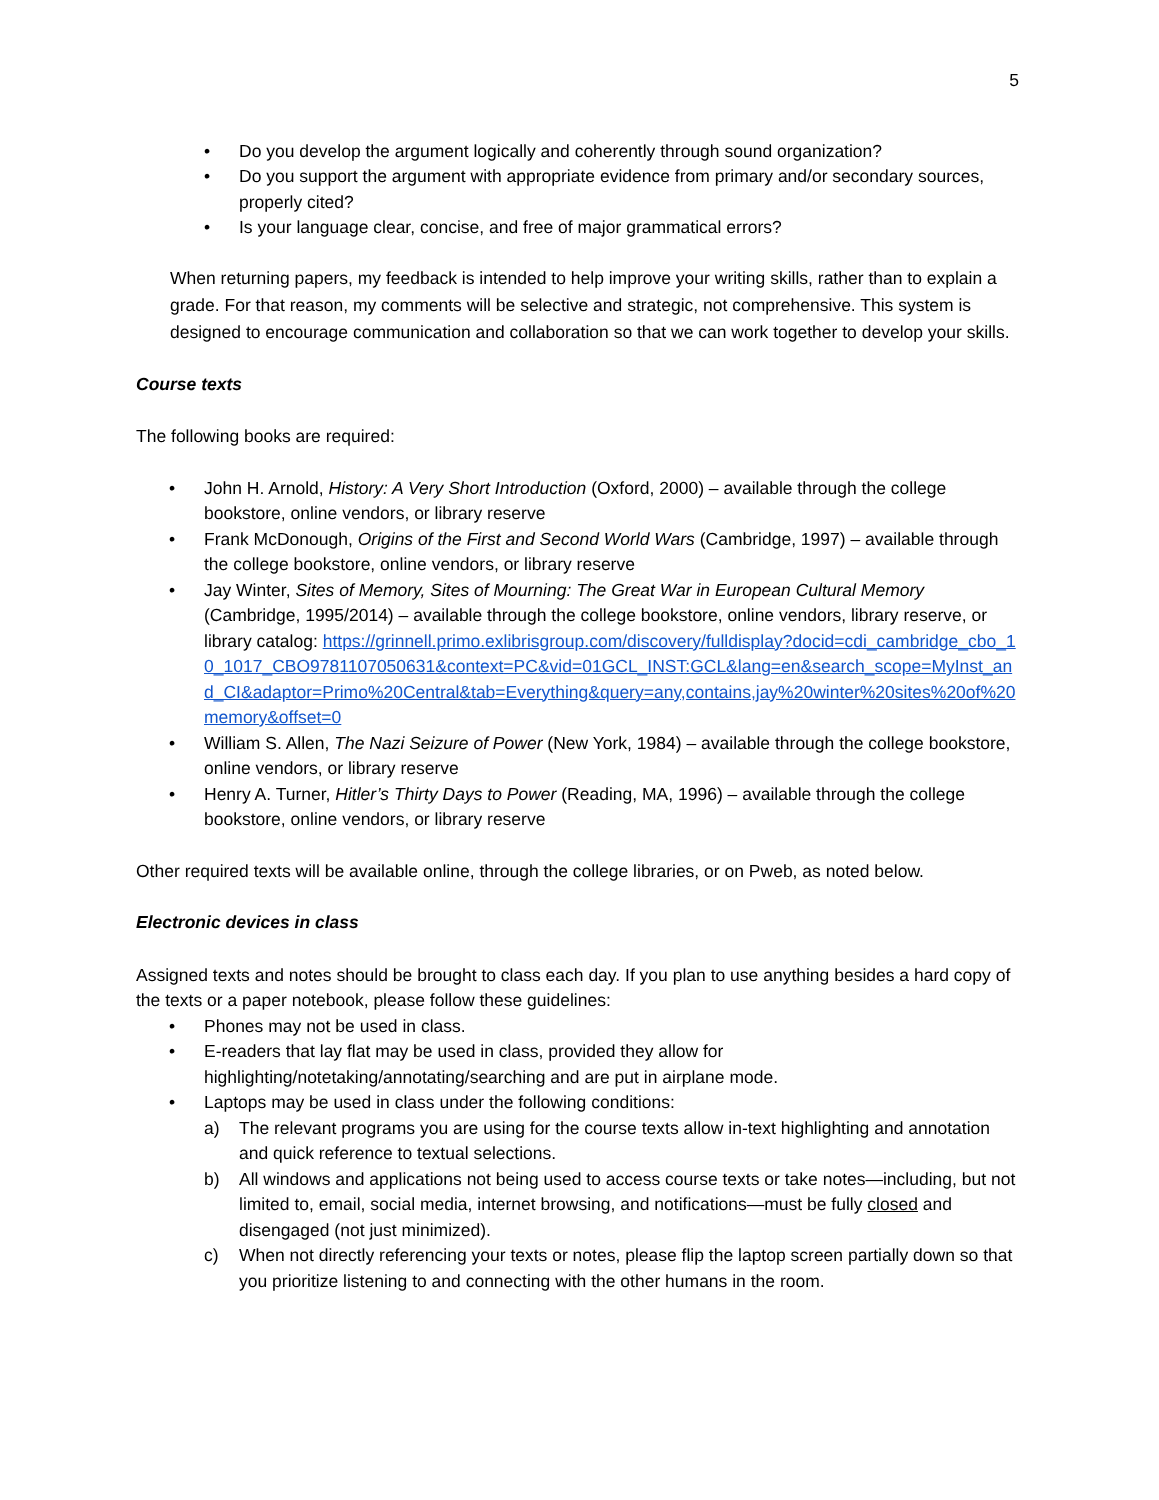5
• Do you develop the argument logically and coherently through sound organization?
• Do you support the argument with appropriate evidence from primary and/or secondary sources, properly cited?
• Is your language clear, concise, and free of major grammatical errors?
When returning papers, my feedback is intended to help improve your writing skills, rather than to explain a grade. For that reason, my comments will be selective and strategic, not comprehensive. This system is designed to encourage communication and collaboration so that we can work together to develop your skills.
Course texts
The following books are required:
• John H. Arnold, History: A Very Short Introduction (Oxford, 2000) – available through the college bookstore, online vendors, or library reserve
• Frank McDonough, Origins of the First and Second World Wars (Cambridge, 1997) – available through the college bookstore, online vendors, or library reserve
• Jay Winter, Sites of Memory, Sites of Mourning: The Great War in European Cultural Memory (Cambridge, 1995/2014) – available through the college bookstore, online vendors, library reserve, or library catalog: https://grinnell.primo.exlibrisgroup.com/discovery/fulldisplay?docid=cdi_cambridge_cbo_10_1017_CBO9781107050631&context=PC&vid=01GCL_INST:GCL&lang=en&search_scope=MyInst_and_CI&adaptor=Primo%20Central&tab=Everything&query=any,contains,jay%20winter%20sites%20of%20memory&offset=0
• William S. Allen, The Nazi Seizure of Power (New York, 1984) – available through the college bookstore, online vendors, or library reserve
• Henry A. Turner, Hitler’s Thirty Days to Power (Reading, MA, 1996) – available through the college bookstore, online vendors, or library reserve
Other required texts will be available online, through the college libraries, or on Pweb, as noted below.
Electronic devices in class
Assigned texts and notes should be brought to class each day. If you plan to use anything besides a hard copy of the texts or a paper notebook, please follow these guidelines:
• Phones may not be used in class.
• E-readers that lay flat may be used in class, provided they allow for highlighting/notetaking/annotating/searching and are put in airplane mode.
• Laptops may be used in class under the following conditions:
a) The relevant programs you are using for the course texts allow in-text highlighting and annotation and quick reference to textual selections.
b) All windows and applications not being used to access course texts or take notes—including, but not limited to, email, social media, internet browsing, and notifications—must be fully closed and disengaged (not just minimized).
c) When not directly referencing your texts or notes, please flip the laptop screen partially down so that you prioritize listening to and connecting with the other humans in the room.